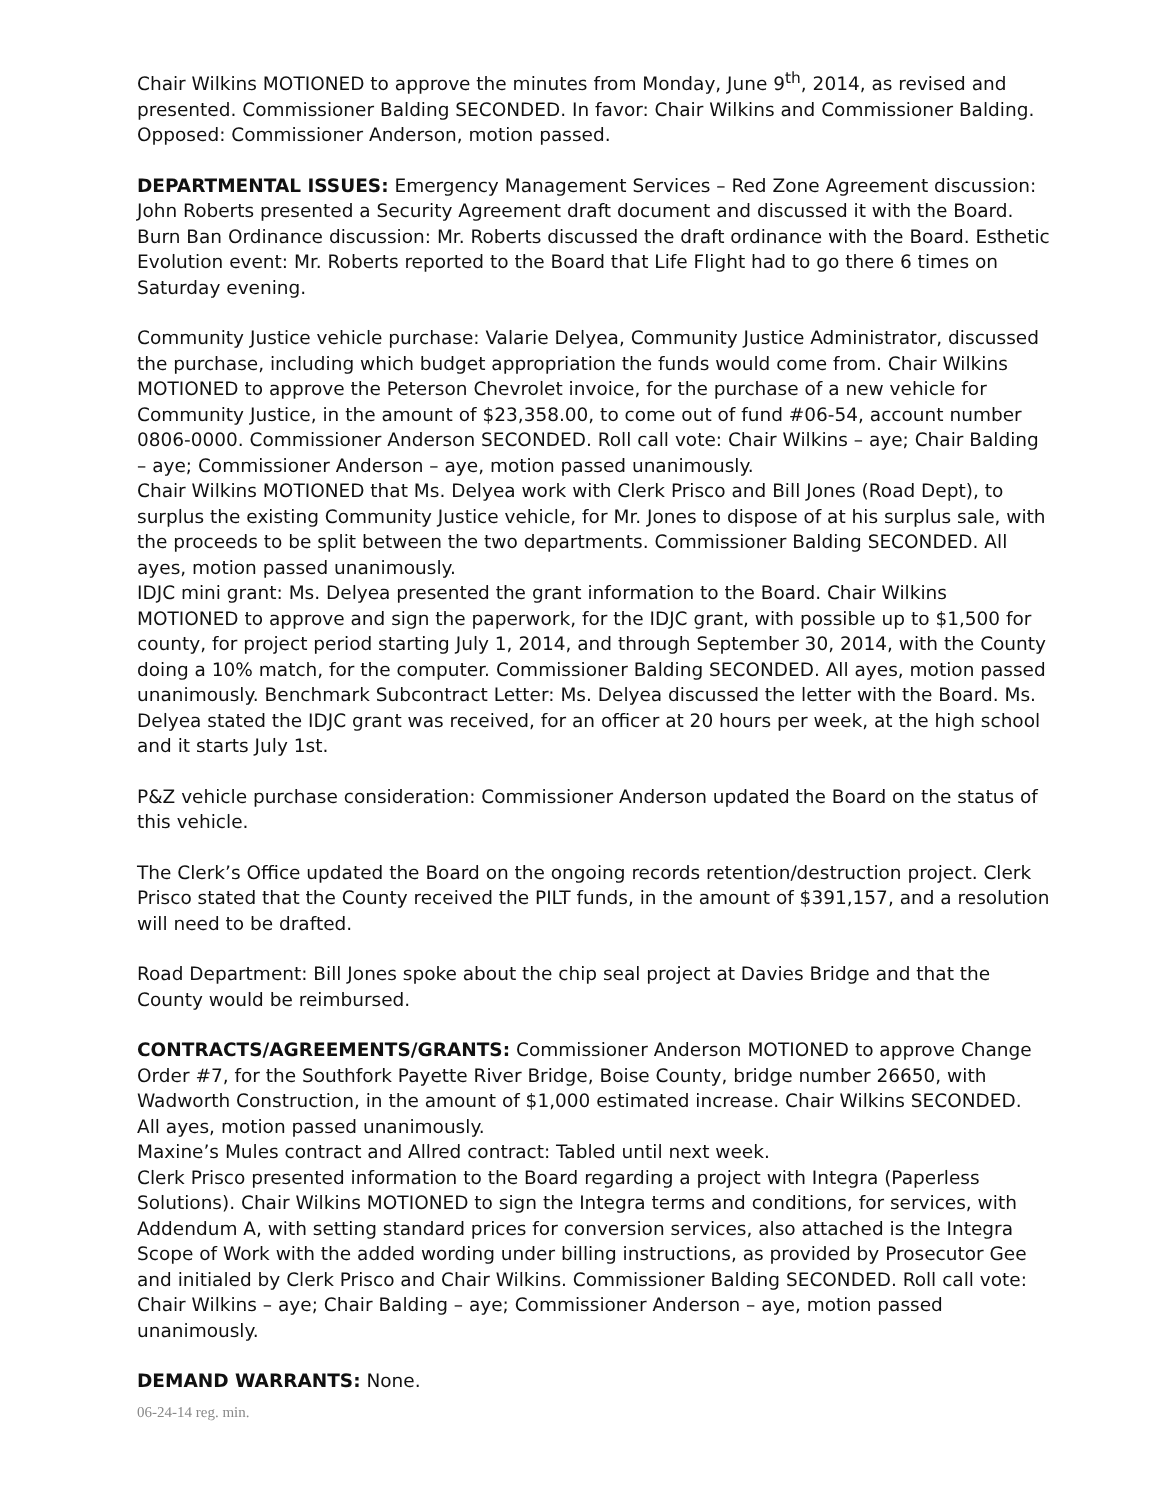Chair Wilkins MOTIONED to approve the minutes from Monday, June 9<sup>th</sup>, 2014, as revised and presented. Commissioner Balding SECONDED. In favor: Chair Wilkins and Commissioner Balding. Opposed: Commissioner Anderson, motion passed.
DEPARTMENTAL ISSUES: Emergency Management Services – Red Zone Agreement discussion: John Roberts presented a Security Agreement draft document and discussed it with the Board. Burn Ban Ordinance discussion: Mr. Roberts discussed the draft ordinance with the Board. Esthetic Evolution event: Mr. Roberts reported to the Board that Life Flight had to go there 6 times on Saturday evening.
Community Justice vehicle purchase: Valarie Delyea, Community Justice Administrator, discussed the purchase, including which budget appropriation the funds would come from. Chair Wilkins MOTIONED to approve the Peterson Chevrolet invoice, for the purchase of a new vehicle for Community Justice, in the amount of $23,358.00, to come out of fund #06-54, account number 0806-0000. Commissioner Anderson SECONDED. Roll call vote: Chair Wilkins – aye; Chair Balding – aye; Commissioner Anderson – aye, motion passed unanimously.
Chair Wilkins MOTIONED that Ms. Delyea work with Clerk Prisco and Bill Jones (Road Dept), to surplus the existing Community Justice vehicle, for Mr. Jones to dispose of at his surplus sale, with the proceeds to be split between the two departments. Commissioner Balding SECONDED. All ayes, motion passed unanimously.
IDJC mini grant: Ms. Delyea presented the grant information to the Board. Chair Wilkins MOTIONED to approve and sign the paperwork, for the IDJC grant, with possible up to $1,500 for county, for project period starting July 1, 2014, and through September 30, 2014, with the County doing a 10% match, for the computer. Commissioner Balding SECONDED. All ayes, motion passed unanimously. Benchmark Subcontract Letter: Ms. Delyea discussed the letter with the Board. Ms. Delyea stated the IDJC grant was received, for an officer at 20 hours per week, at the high school and it starts July 1st.
P&Z vehicle purchase consideration: Commissioner Anderson updated the Board on the status of this vehicle.
The Clerk’s Office updated the Board on the ongoing records retention/destruction project. Clerk Prisco stated that the County received the PILT funds, in the amount of $391,157, and a resolution will need to be drafted.
Road Department: Bill Jones spoke about the chip seal project at Davies Bridge and that the County would be reimbursed.
CONTRACTS/AGREEMENTS/GRANTS: Commissioner Anderson MOTIONED to approve Change Order #7, for the Southfork Payette River Bridge, Boise County, bridge number 26650, with Wadworth Construction, in the amount of $1,000 estimated increase. Chair Wilkins SECONDED. All ayes, motion passed unanimously.
Maxine’s Mules contract and Allred contract: Tabled until next week.
Clerk Prisco presented information to the Board regarding a project with Integra (Paperless Solutions). Chair Wilkins MOTIONED to sign the Integra terms and conditions, for services, with Addendum A, with setting standard prices for conversion services, also attached is the Integra Scope of Work with the added wording under billing instructions, as provided by Prosecutor Gee and initialed by Clerk Prisco and Chair Wilkins. Commissioner Balding SECONDED. Roll call vote: Chair Wilkins – aye; Chair Balding – aye; Commissioner Anderson – aye, motion passed unanimously.
DEMAND WARRANTS: None.
06-24-14 reg. min.